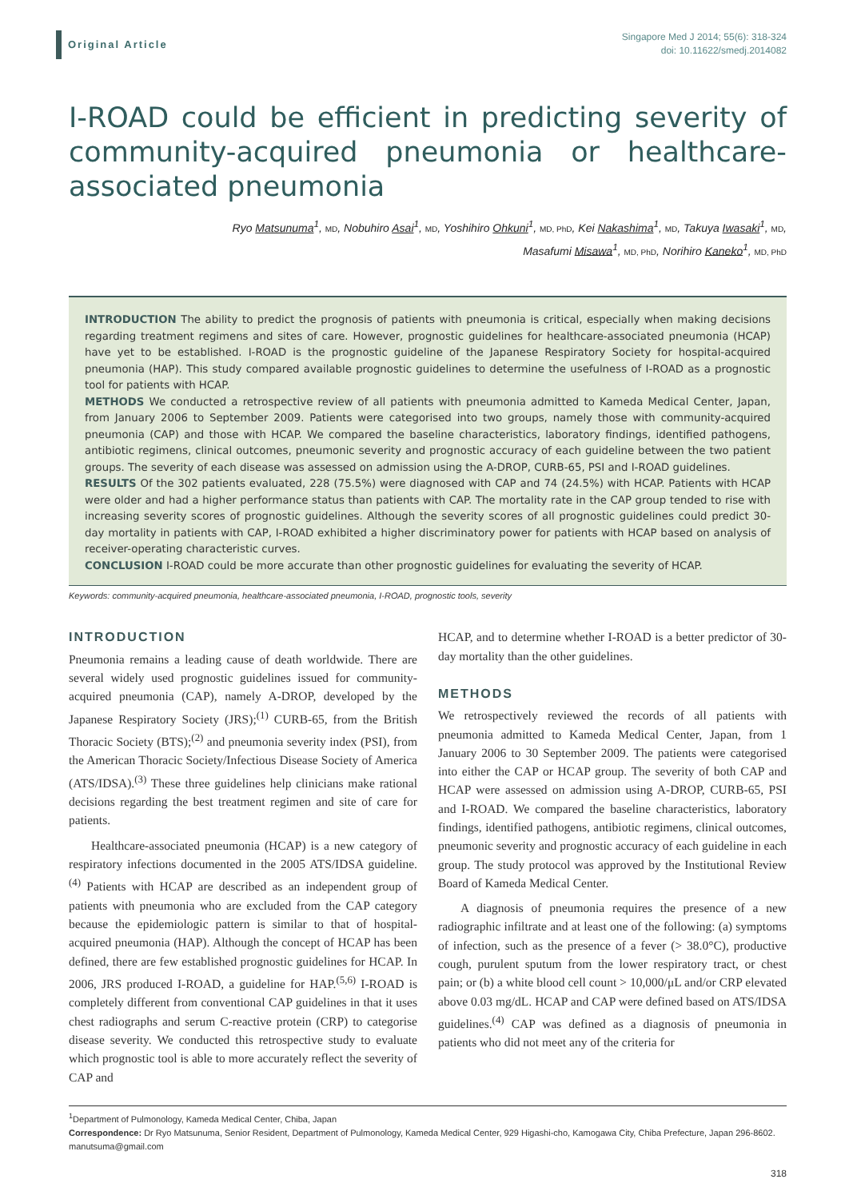Original Article
Singapore Med J 2014; 55(6): 318-324
doi: 10.11622/smedj.2014082
I-ROAD could be efficient in predicting severity of community-acquired pneumonia or healthcare-associated pneumonia
Ryo Matsunuma<sup>1</sup>, MD, Nobuhiro Asai<sup>1</sup>, MD, Yoshihiro Ohkuni<sup>1</sup>, MD, PhD, Kei Nakashima<sup>1</sup>, MD, Takuya Iwasaki<sup>1</sup>, MD,
Masafumi Misawa<sup>1</sup>, MD, PhD, Norihiro Kaneko<sup>1</sup>, MD, PhD
INTRODUCTION The ability to predict the prognosis of patients with pneumonia is critical, especially when making decisions regarding treatment regimens and sites of care. However, prognostic guidelines for healthcare-associated pneumonia (HCAP) have yet to be established. I-ROAD is the prognostic guideline of the Japanese Respiratory Society for hospital-acquired pneumonia (HAP). This study compared available prognostic guidelines to determine the usefulness of I-ROAD as a prognostic tool for patients with HCAP.
METHODS We conducted a retrospective review of all patients with pneumonia admitted to Kameda Medical Center, Japan, from January 2006 to September 2009. Patients were categorised into two groups, namely those with community-acquired pneumonia (CAP) and those with HCAP. We compared the baseline characteristics, laboratory findings, identified pathogens, antibiotic regimens, clinical outcomes, pneumonic severity and prognostic accuracy of each guideline between the two patient groups. The severity of each disease was assessed on admission using the A-DROP, CURB-65, PSI and I-ROAD guidelines.
RESULTS Of the 302 patients evaluated, 228 (75.5%) were diagnosed with CAP and 74 (24.5%) with HCAP. Patients with HCAP were older and had a higher performance status than patients with CAP. The mortality rate in the CAP group tended to rise with increasing severity scores of prognostic guidelines. Although the severity scores of all prognostic guidelines could predict 30-day mortality in patients with CAP, I-ROAD exhibited a higher discriminatory power for patients with HCAP based on analysis of receiver-operating characteristic curves.
CONCLUSION I-ROAD could be more accurate than other prognostic guidelines for evaluating the severity of HCAP.
Keywords: community-acquired pneumonia, healthcare-associated pneumonia, I-ROAD, prognostic tools, severity
INTRODUCTION
Pneumonia remains a leading cause of death worldwide. There are several widely used prognostic guidelines issued for community-acquired pneumonia (CAP), namely A-DROP, developed by the Japanese Respiratory Society (JRS);<sup>(1)</sup> CURB-65, from the British Thoracic Society (BTS);<sup>(2)</sup> and pneumonia severity index (PSI), from the American Thoracic Society/Infectious Disease Society of America (ATS/IDSA).<sup>(3)</sup> These three guidelines help clinicians make rational decisions regarding the best treatment regimen and site of care for patients.
Healthcare-associated pneumonia (HCAP) is a new category of respiratory infections documented in the 2005 ATS/IDSA guideline.<sup>(4)</sup> Patients with HCAP are described as an independent group of patients with pneumonia who are excluded from the CAP category because the epidemiologic pattern is similar to that of hospital-acquired pneumonia (HAP). Although the concept of HCAP has been defined, there are few established prognostic guidelines for HCAP. In 2006, JRS produced I-ROAD, a guideline for HAP.<sup>(5,6)</sup> I-ROAD is completely different from conventional CAP guidelines in that it uses chest radiographs and serum C-reactive protein (CRP) to categorise disease severity. We conducted this retrospective study to evaluate which prognostic tool is able to more accurately reflect the severity of CAP and
HCAP, and to determine whether I-ROAD is a better predictor of 30-day mortality than the other guidelines.
METHODS
We retrospectively reviewed the records of all patients with pneumonia admitted to Kameda Medical Center, Japan, from 1 January 2006 to 30 September 2009. The patients were categorised into either the CAP or HCAP group. The severity of both CAP and HCAP were assessed on admission using A-DROP, CURB-65, PSI and I-ROAD. We compared the baseline characteristics, laboratory findings, identified pathogens, antibiotic regimens, clinical outcomes, pneumonic severity and prognostic accuracy of each guideline in each group. The study protocol was approved by the Institutional Review Board of Kameda Medical Center.
A diagnosis of pneumonia requires the presence of a new radiographic infiltrate and at least one of the following: (a) symptoms of infection, such as the presence of a fever (> 38.0°C), productive cough, purulent sputum from the lower respiratory tract, or chest pain; or (b) a white blood cell count > 10,000/μL and/or CRP elevated above 0.03 mg/dL. HCAP and CAP were defined based on ATS/IDSA guidelines.<sup>(4)</sup> CAP was defined as a diagnosis of pneumonia in patients who did not meet any of the criteria for
<sup>1</sup> Department of Pulmonology, Kameda Medical Center, Chiba, Japan
Correspondence: Dr Ryo Matsunuma, Senior Resident, Department of Pulmonology, Kameda Medical Center, 929 Higashi-cho, Kamogawa City, Chiba Prefecture, Japan 296-8602. manutsuma@gmail.com
318